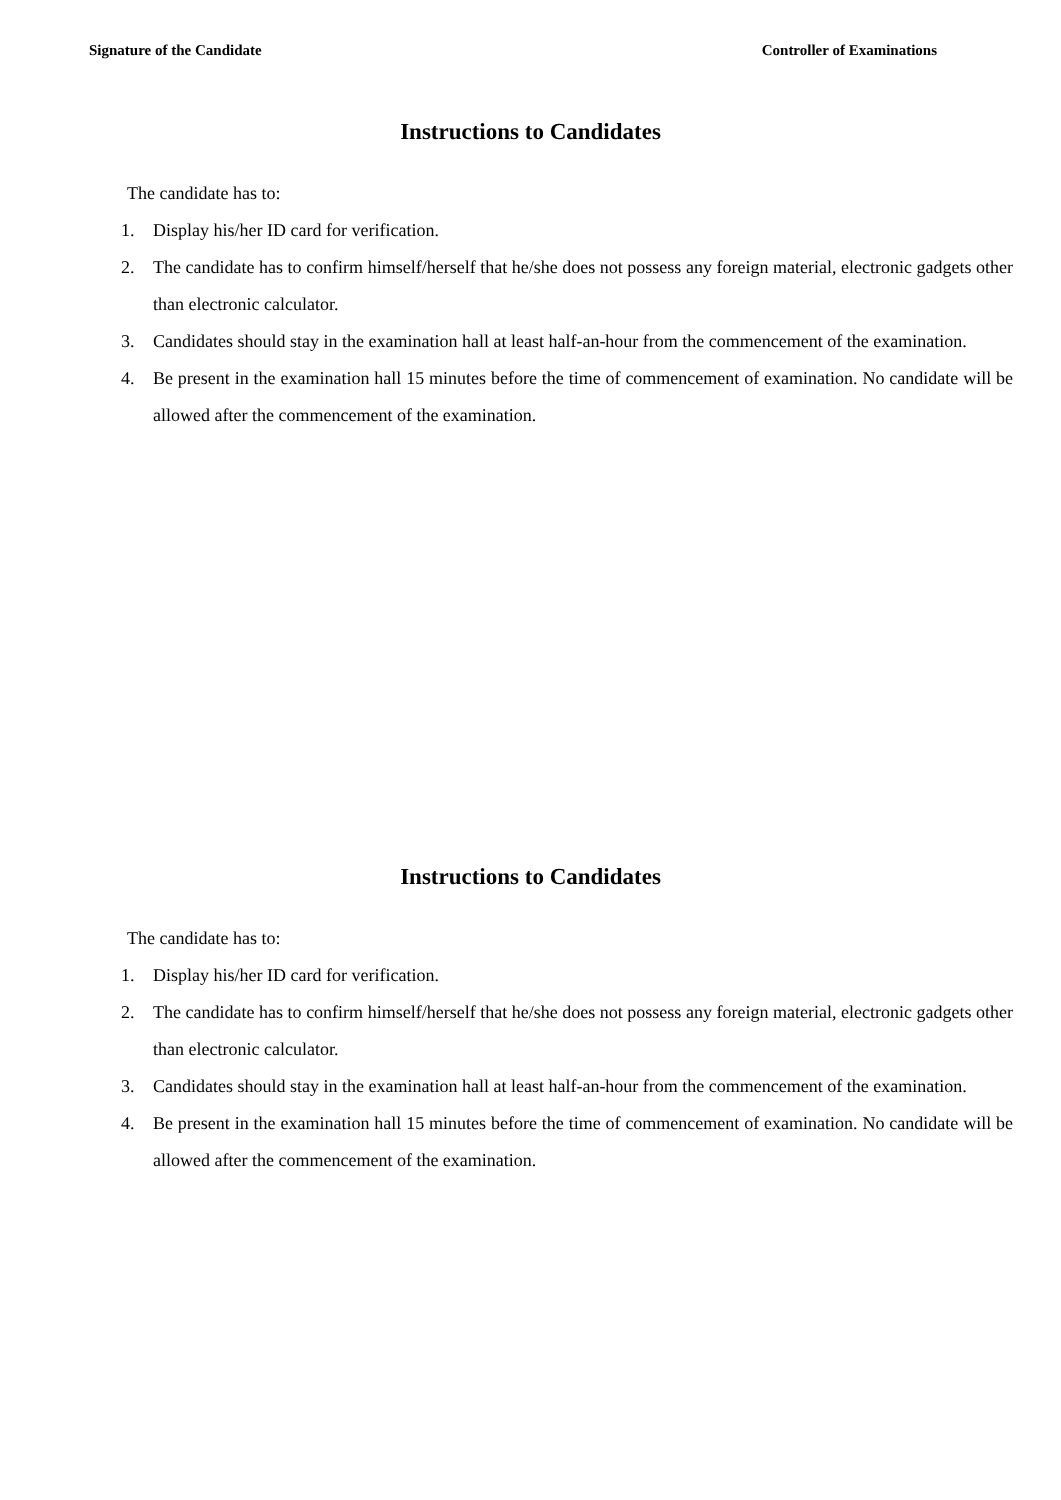Signature of the Candidate Controller of Examinations
Instructions to Candidates
The candidate has to:
1. Display his/her ID card for verification.
2. The candidate has to confirm himself/herself that he/she does not possess any foreign material, electronic gadgets other than electronic calculator.
3. Candidates should stay in the examination hall at least half-an-hour from the commencement of the examination.
4. Be present in the examination hall 15 minutes before the time of commencement of examination. No candidate will be allowed after the commencement of the examination.
Instructions to Candidates
The candidate has to:
1. Display his/her ID card for verification.
2. The candidate has to confirm himself/herself that he/she does not possess any foreign material, electronic gadgets other than electronic calculator.
3. Candidates should stay in the examination hall at least half-an-hour from the commencement of the examination.
4. Be present in the examination hall 15 minutes before the time of commencement of examination. No candidate will be allowed after the commencement of the examination.